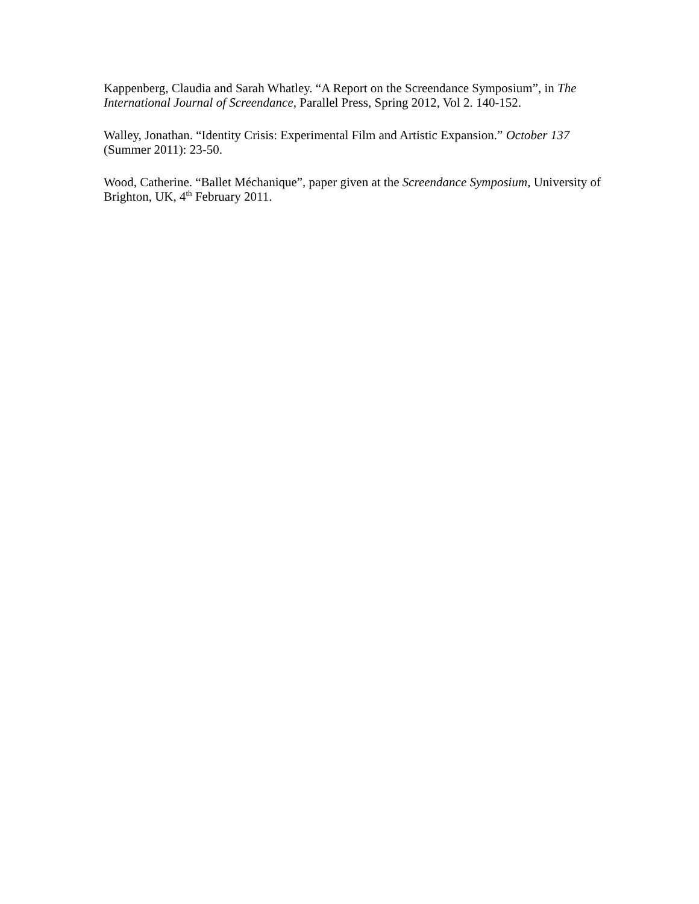Kappenberg, Claudia and Sarah Whatley. “A Report on the Screendance Symposium”, in The International Journal of Screendance, Parallel Press, Spring 2012, Vol 2. 140-152.
Walley, Jonathan. “Identity Crisis: Experimental Film and Artistic Expansion.” October 137 (Summer 2011): 23-50.
Wood, Catherine. “Ballet Méchanique”, paper given at the Screendance Symposium, University of Brighton, UK, 4<sup>th</sup> February 2011.